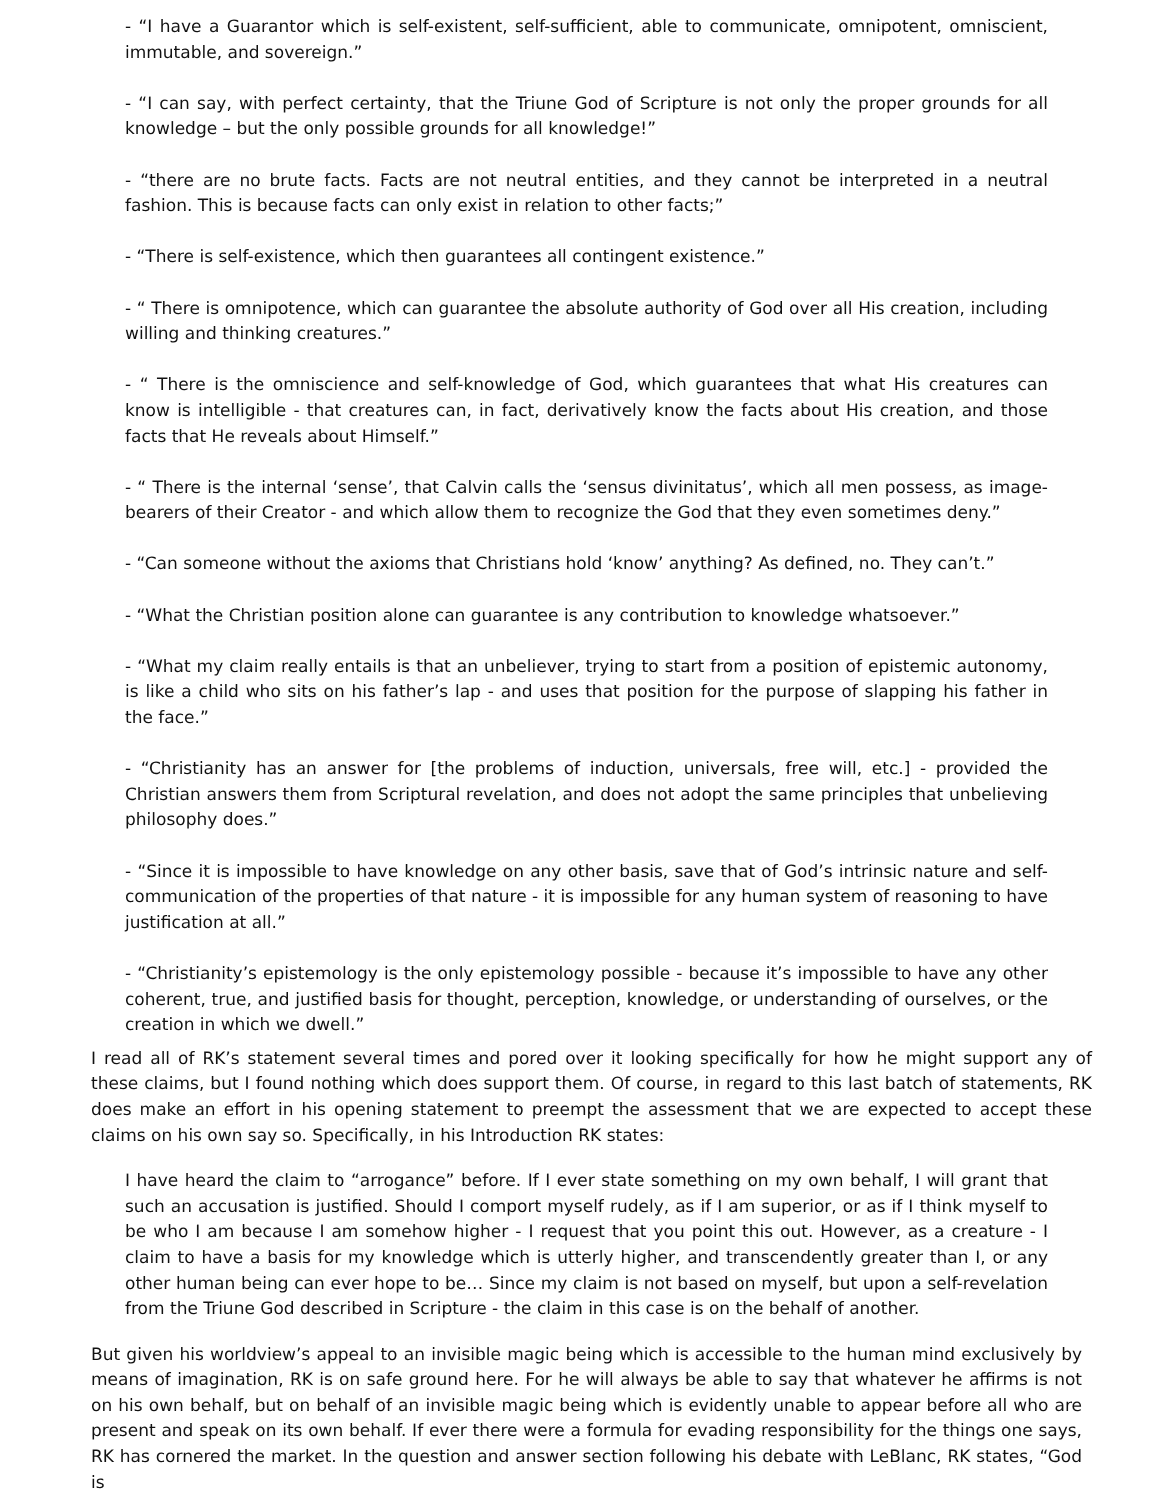- “I have a Guarantor which is self-existent, self-sufficient, able to communicate, omnipotent, omniscient, immutable, and sovereign.”
- “I can say, with perfect certainty, that the Triune God of Scripture is not only the proper grounds for all knowledge – but the only possible grounds for all knowledge!”
- “there are no brute facts. Facts are not neutral entities, and they cannot be interpreted in a neutral fashion. This is because facts can only exist in relation to other facts;”
- “There is self-existence, which then guarantees all contingent existence.”
- “ There is omnipotence, which can guarantee the absolute authority of God over all His creation, including willing and thinking creatures.”
- “ There is the omniscience and self-knowledge of God, which guarantees that what His creatures can know is intelligible - that creatures can, in fact, derivatively know the facts about His creation, and those facts that He reveals about Himself.”
- “ There is the internal ‘sense’, that Calvin calls the ‘sensus divinitatus’, which all men possess, as image-bearers of their Creator - and which allow them to recognize the God that they even sometimes deny.”
- “Can someone without the axioms that Christians hold ‘know’ anything? As defined, no. They can’t.”
- “What the Christian position alone can guarantee is any contribution to knowledge whatsoever.”
- “What my claim really entails is that an unbeliever, trying to start from a position of epistemic autonomy, is like a child who sits on his father’s lap - and uses that position for the purpose of slapping his father in the face.”
- “Christianity has an answer for [the problems of induction, universals, free will, etc.] - provided the Christian answers them from Scriptural revelation, and does not adopt the same principles that unbelieving philosophy does.”
- “Since it is impossible to have knowledge on any other basis, save that of God’s intrinsic nature and self-communication of the properties of that nature - it is impossible for any human system of reasoning to have justification at all.”
- “Christianity’s epistemology is the only epistemology possible - because it’s impossible to have any other coherent, true, and justified basis for thought, perception, knowledge, or understanding of ourselves, or the creation in which we dwell.”
I read all of RK’s statement several times and pored over it looking specifically for how he might support any of these claims, but I found nothing which does support them. Of course, in regard to this last batch of statements, RK does make an effort in his opening statement to preempt the assessment that we are expected to accept these claims on his own say so. Specifically, in his Introduction RK states:
I have heard the claim to “arrogance” before. If I ever state something on my own behalf, I will grant that such an accusation is justified. Should I comport myself rudely, as if I am superior, or as if I think myself to be who I am because I am somehow higher - I request that you point this out. However, as a creature - I claim to have a basis for my knowledge which is utterly higher, and transcendently greater than I, or any other human being can ever hope to be… Since my claim is not based on myself, but upon a self-revelation from the Triune God described in Scripture - the claim in this case is on the behalf of another.
But given his worldview’s appeal to an invisible magic being which is accessible to the human mind exclusively by means of imagination, RK is on safe ground here. For he will always be able to say that whatever he affirms is not on his own behalf, but on behalf of an invisible magic being which is evidently unable to appear before all who are present and speak on its own behalf. If ever there were a formula for evading responsibility for the things one says, RK has cornered the market. In the question and answer section following his debate with LeBlanc, RK states, “God is